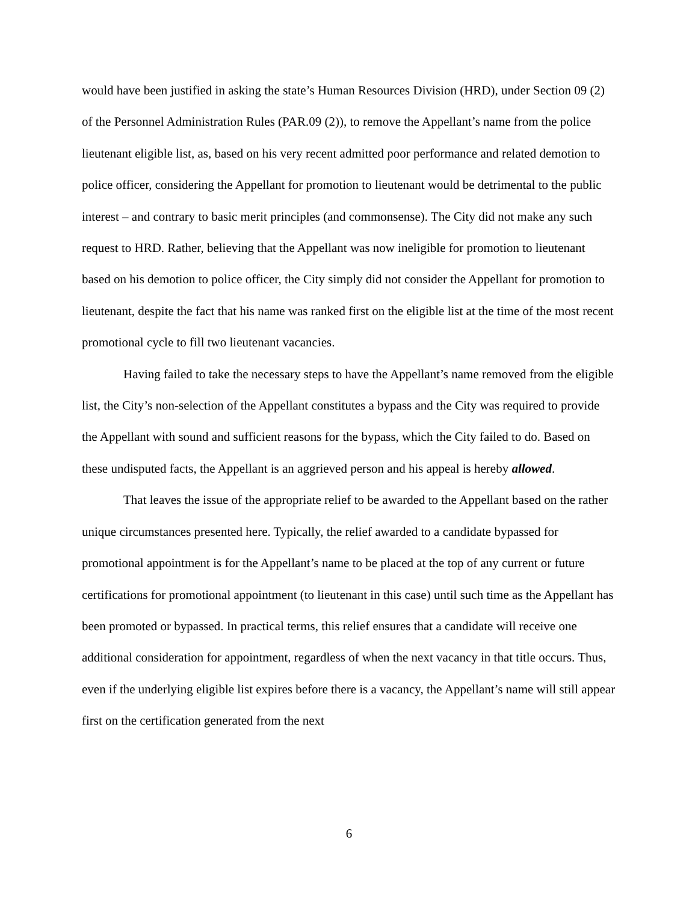would have been justified in asking the state’s Human Resources Division (HRD), under Section 09 (2) of the Personnel Administration Rules (PAR.09 (2)), to remove the Appellant’s name from the police lieutenant eligible list, as, based on his very recent admitted poor performance and related demotion to police officer, considering the Appellant for promotion to lieutenant would be detrimental to the public interest – and contrary to basic merit principles (and commonsense). The City did not make any such request to HRD. Rather, believing that the Appellant was now ineligible for promotion to lieutenant based on his demotion to police officer, the City simply did not consider the Appellant for promotion to lieutenant, despite the fact that his name was ranked first on the eligible list at the time of the most recent promotional cycle to fill two lieutenant vacancies.
Having failed to take the necessary steps to have the Appellant’s name removed from the eligible list, the City’s non-selection of the Appellant constitutes a bypass and the City was required to provide the Appellant with sound and sufficient reasons for the bypass, which the City failed to do. Based on these undisputed facts, the Appellant is an aggrieved person and his appeal is hereby allowed.
That leaves the issue of the appropriate relief to be awarded to the Appellant based on the rather unique circumstances presented here. Typically, the relief awarded to a candidate bypassed for promotional appointment is for the Appellant’s name to be placed at the top of any current or future certifications for promotional appointment (to lieutenant in this case) until such time as the Appellant has been promoted or bypassed. In practical terms, this relief ensures that a candidate will receive one additional consideration for appointment, regardless of when the next vacancy in that title occurs. Thus, even if the underlying eligible list expires before there is a vacancy, the Appellant’s name will still appear first on the certification generated from the next
6